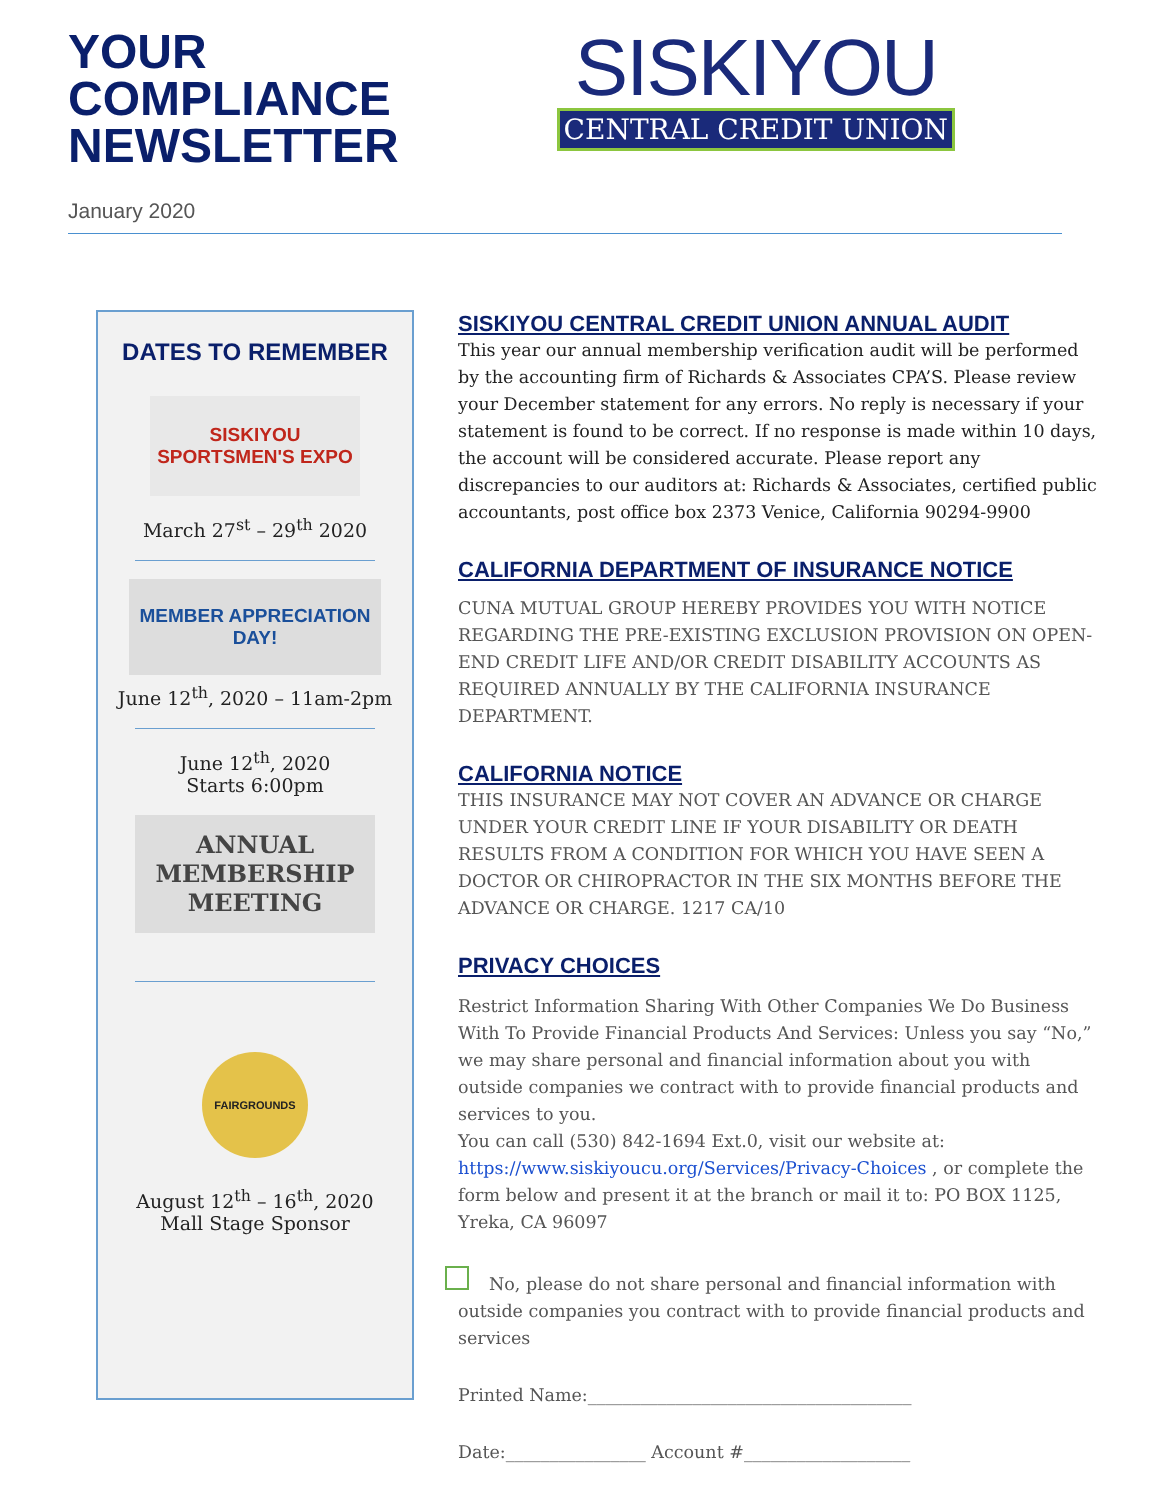YOUR
COMPLIANCE
NEWSLETTER
January 2020
SISKIYOU
CENTRAL CREDIT UNION
DATES TO REMEMBER
SISKIYOU SPORTSMEN'S EXPO
March 27<sup>st</sup> – 29<sup>th</sup> 2020
MEMBER APPRECIATION DAY!
June 12<sup>th</sup>, 2020 – 11am-2pm
June 12<sup>th</sup>, 2020
Starts 6:00pm
ANNUAL
MEMBERSHIP
MEETING
FAIRGROUNDS
August 12<sup>th</sup> – 16<sup>th</sup>, 2020
Mall Stage Sponsor
SISKIYOU CENTRAL CREDIT UNION ANNUAL AUDIT
This year our annual membership verification audit will be performed by the accounting firm of Richards & Associates CPA’S. Please review your December statement for any errors. No reply is necessary if your statement is found to be correct. If no response is made within 10 days, the account will be considered accurate. Please report any discrepancies to our auditors at: Richards & Associates, certified public accountants, post office box 2373 Venice, California 90294-9900
CALIFORNIA DEPARTMENT OF INSURANCE NOTICE
CUNA MUTUAL GROUP HEREBY PROVIDES YOU WITH NOTICE REGARDING THE PRE-EXISTING EXCLUSION PROVISION ON OPEN-END CREDIT LIFE AND/OR CREDIT DISABILITY ACCOUNTS AS REQUIRED ANNUALLY BY THE CALIFORNIA INSURANCE DEPARTMENT.
CALIFORNIA NOTICE
THIS INSURANCE MAY NOT COVER AN ADVANCE OR CHARGE UNDER YOUR CREDIT LINE IF YOUR DISABILITY OR DEATH RESULTS FROM A CONDITION FOR WHICH YOU HAVE SEEN A DOCTOR OR CHIROPRACTOR IN THE SIX MONTHS BEFORE THE ADVANCE OR CHARGE. 1217 CA/10
PRIVACY CHOICES
Restrict Information Sharing With Other Companies We Do Business With To Provide Financial Products And Services: Unless you say “No,” we may share personal and financial information about you with outside companies we contract with to provide financial products and services to you.
You can call (530) 842-1694 Ext.0, visit our website at:
https://www.siskiyoucu.org/Services/Privacy-Choices , or complete the form below and present it at the branch or mail it to: PO BOX 1125, Yreka, CA 96097
No, please do not share personal and financial information with outside companies you contract with to provide financial products and services
Printed Name:_____________________________________
Date:________________ Account #___________________